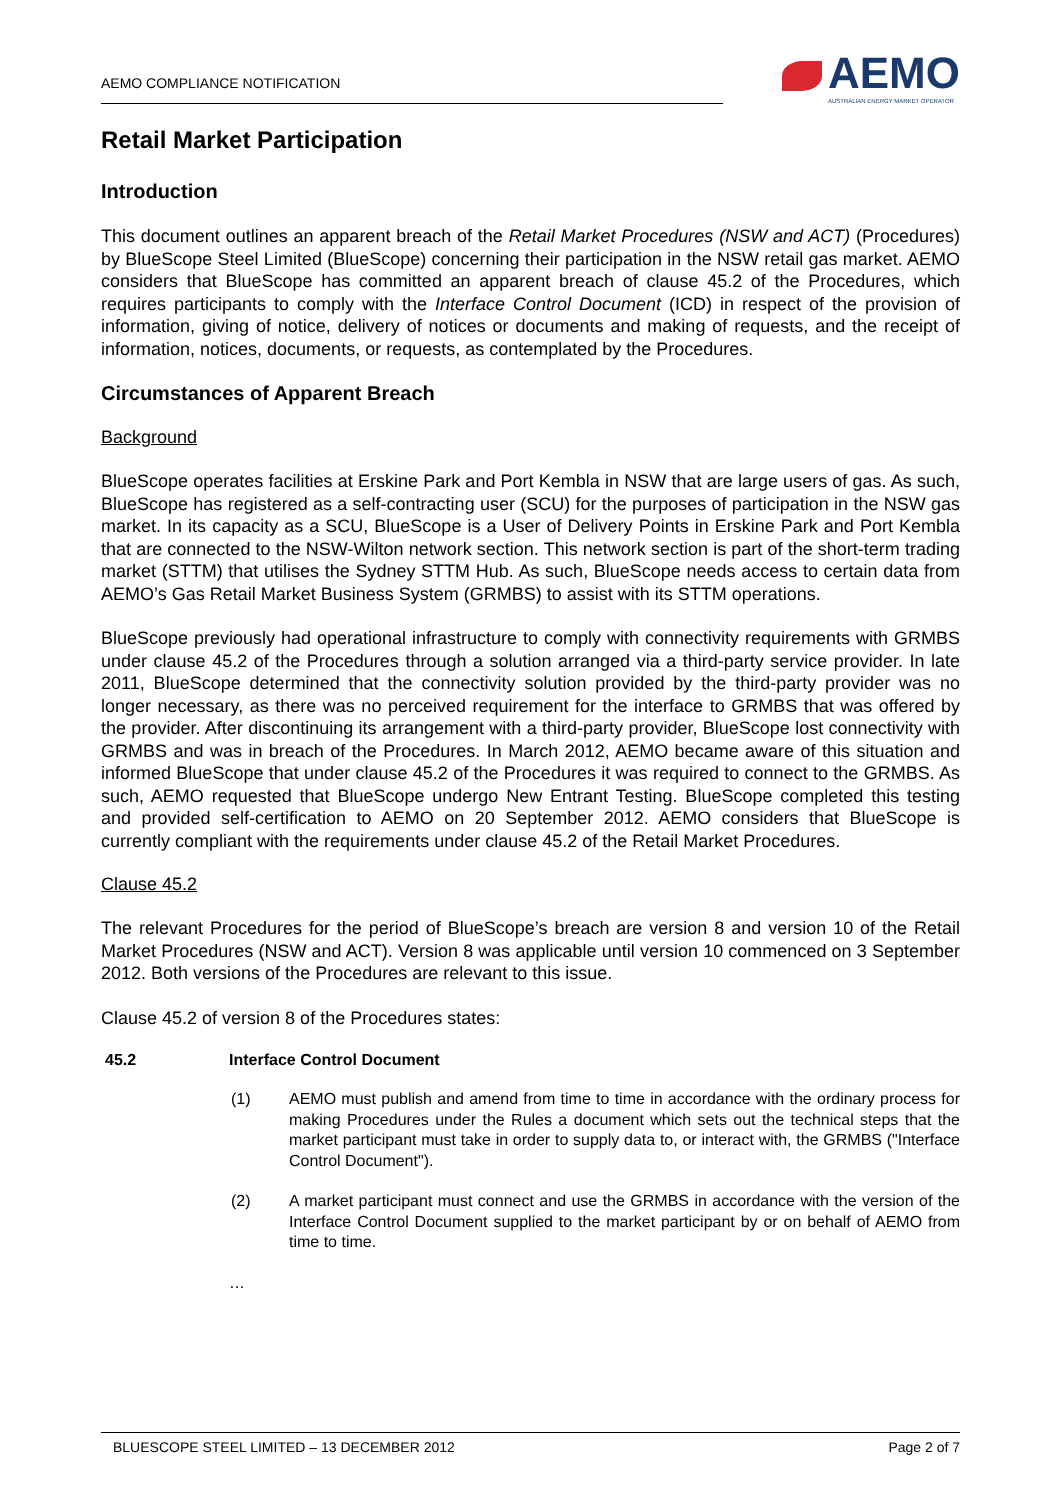AEMO COMPLIANCE NOTIFICATION
AEMO
AUSTRALIAN ENERGY MARKET OPERATOR
Retail Market Participation
Introduction
This document outlines an apparent breach of the Retail Market Procedures (NSW and ACT) (Procedures) by BlueScope Steel Limited (BlueScope) concerning their participation in the NSW retail gas market. AEMO considers that BlueScope has committed an apparent breach of clause 45.2 of the Procedures, which requires participants to comply with the Interface Control Document (ICD) in respect of the provision of information, giving of notice, delivery of notices or documents and making of requests, and the receipt of information, notices, documents, or requests, as contemplated by the Procedures.
Circumstances of Apparent Breach
Background
BlueScope operates facilities at Erskine Park and Port Kembla in NSW that are large users of gas. As such, BlueScope has registered as a self-contracting user (SCU) for the purposes of participation in the NSW gas market. In its capacity as a SCU, BlueScope is a User of Delivery Points in Erskine Park and Port Kembla that are connected to the NSW-Wilton network section. This network section is part of the short-term trading market (STTM) that utilises the Sydney STTM Hub. As such, BlueScope needs access to certain data from AEMO’s Gas Retail Market Business System (GRMBS) to assist with its STTM operations.
BlueScope previously had operational infrastructure to comply with connectivity requirements with GRMBS under clause 45.2 of the Procedures through a solution arranged via a third-party service provider. In late 2011, BlueScope determined that the connectivity solution provided by the third-party provider was no longer necessary, as there was no perceived requirement for the interface to GRMBS that was offered by the provider. After discontinuing its arrangement with a third-party provider, BlueScope lost connectivity with GRMBS and was in breach of the Procedures. In March 2012, AEMO became aware of this situation and informed BlueScope that under clause 45.2 of the Procedures it was required to connect to the GRMBS. As such, AEMO requested that BlueScope undergo New Entrant Testing. BlueScope completed this testing and provided self-certification to AEMO on 20 September 2012. AEMO considers that BlueScope is currently compliant with the requirements under clause 45.2 of the Retail Market Procedures.
Clause 45.2
The relevant Procedures for the period of BlueScope’s breach are version 8 and version 10 of the Retail Market Procedures (NSW and ACT). Version 8 was applicable until version 10 commenced on 3 September 2012. Both versions of the Procedures are relevant to this issue.
Clause 45.2 of version 8 of the Procedures states:
45.2 Interface Control Document
(1) AEMO must publish and amend from time to time in accordance with the ordinary process for making Procedures under the Rules a document which sets out the technical steps that the market participant must take in order to supply data to, or interact with, the GRMBS ("Interface Control Document").
(2) A market participant must connect and use the GRMBS in accordance with the version of the Interface Control Document supplied to the market participant by or on behalf of AEMO from time to time.
…
BLUESCOPE STEEL LIMITED – 13 DECEMBER 2012 Page 2 of 7